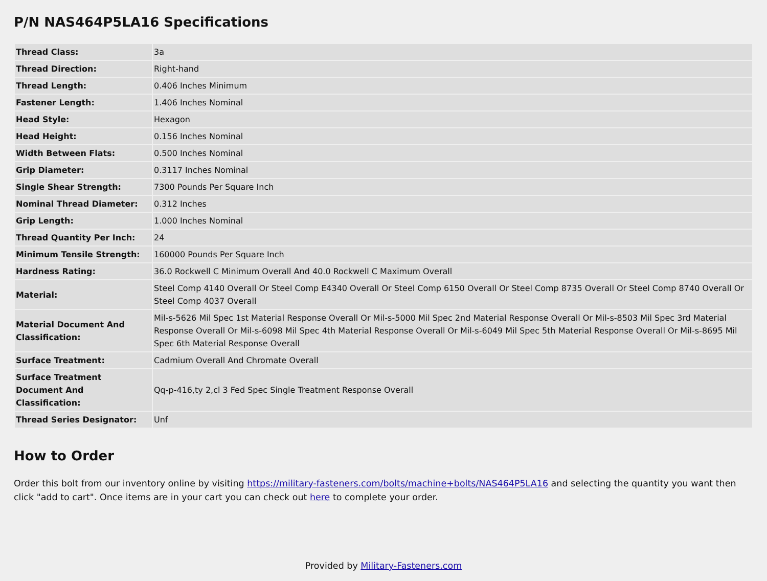P/N NAS464P5LA16 Specifications
| Thread Class: | 3a |
| Thread Direction: | Right-hand |
| Thread Length: | 0.406 Inches Minimum |
| Fastener Length: | 1.406 Inches Nominal |
| Head Style: | Hexagon |
| Head Height: | 0.156 Inches Nominal |
| Width Between Flats: | 0.500 Inches Nominal |
| Grip Diameter: | 0.3117 Inches Nominal |
| Single Shear Strength: | 7300 Pounds Per Square Inch |
| Nominal Thread Diameter: | 0.312 Inches |
| Grip Length: | 1.000 Inches Nominal |
| Thread Quantity Per Inch: | 24 |
| Minimum Tensile Strength: | 160000 Pounds Per Square Inch |
| Hardness Rating: | 36.0 Rockwell C Minimum Overall And 40.0 Rockwell C Maximum Overall |
| Material: | Steel Comp 4140 Overall Or Steel Comp E4340 Overall Or Steel Comp 6150 Overall Or Steel Comp 8735 Overall Or Steel Comp 8740 Overall Or Steel Comp 4037 Overall |
| Material Document And Classification: | Mil-s-5626 Mil Spec 1st Material Response Overall Or Mil-s-5000 Mil Spec 2nd Material Response Overall Or Mil-s-8503 Mil Spec 3rd Material Response Overall Or Mil-s-6098 Mil Spec 4th Material Response Overall Or Mil-s-6049 Mil Spec 5th Material Response Overall Or Mil-s-8695 Mil Spec 6th Material Response Overall |
| Surface Treatment: | Cadmium Overall And Chromate Overall |
| Surface Treatment Document And Classification: | Qq-p-416,ty 2,cl 3 Fed Spec Single Treatment Response Overall |
| Thread Series Designator: | Unf |
How to Order
Order this bolt from our inventory online by visiting https://military-fasteners.com/bolts/machine+bolts/NAS464P5LA16 and selecting the quantity you want then click "add to cart". Once items are in your cart you can check out here to complete your order.
Provided by Military-Fasteners.com